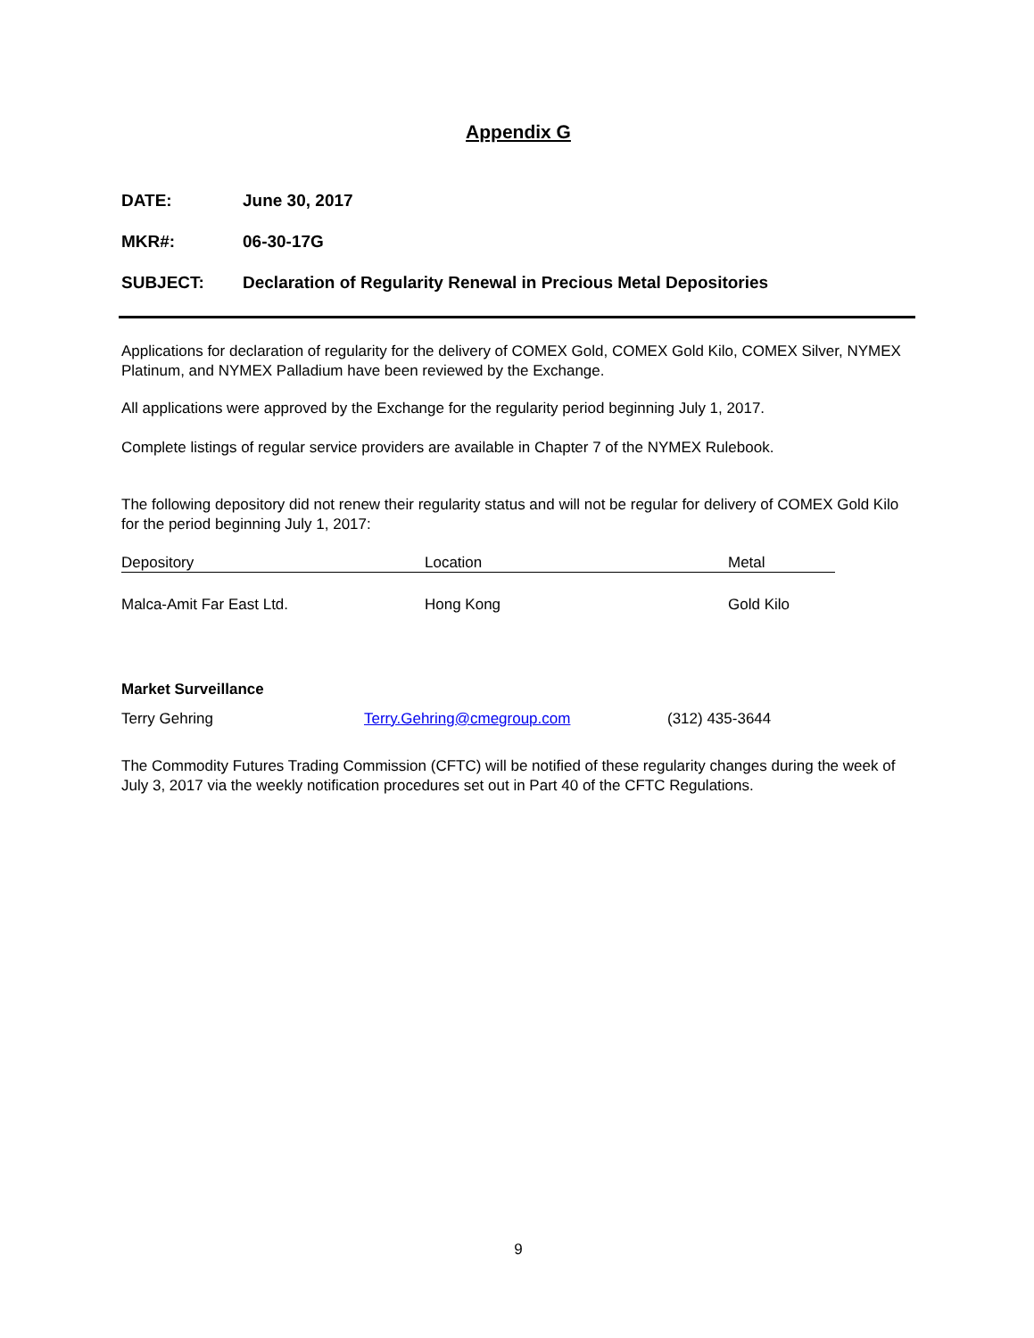Appendix G
DATE: June 30, 2017
MKR#: 06-30-17G
SUBJECT: Declaration of Regularity Renewal in Precious Metal Depositories
Applications for declaration of regularity for the delivery of COMEX Gold, COMEX Gold Kilo, COMEX Silver, NYMEX Platinum, and NYMEX Palladium have been reviewed by the Exchange.
All applications were approved by the Exchange for the regularity period beginning July 1, 2017.
Complete listings of regular service providers are available in Chapter 7 of the NYMEX Rulebook.
The following depository did not renew their regularity status and will not be regular for delivery of COMEX Gold Kilo for the period beginning July 1, 2017:
| Depository | Location | Metal |
| --- | --- | --- |
| Malca-Amit Far East Ltd. | Hong Kong | Gold Kilo |
Market Surveillance
| Terry Gehring | Terry.Gehring@cmegroup.com | (312) 435-3644 |
The Commodity Futures Trading Commission (CFTC) will be notified of these regularity changes during the week of July 3, 2017 via the weekly notification procedures set out in Part 40 of the CFTC Regulations.
9